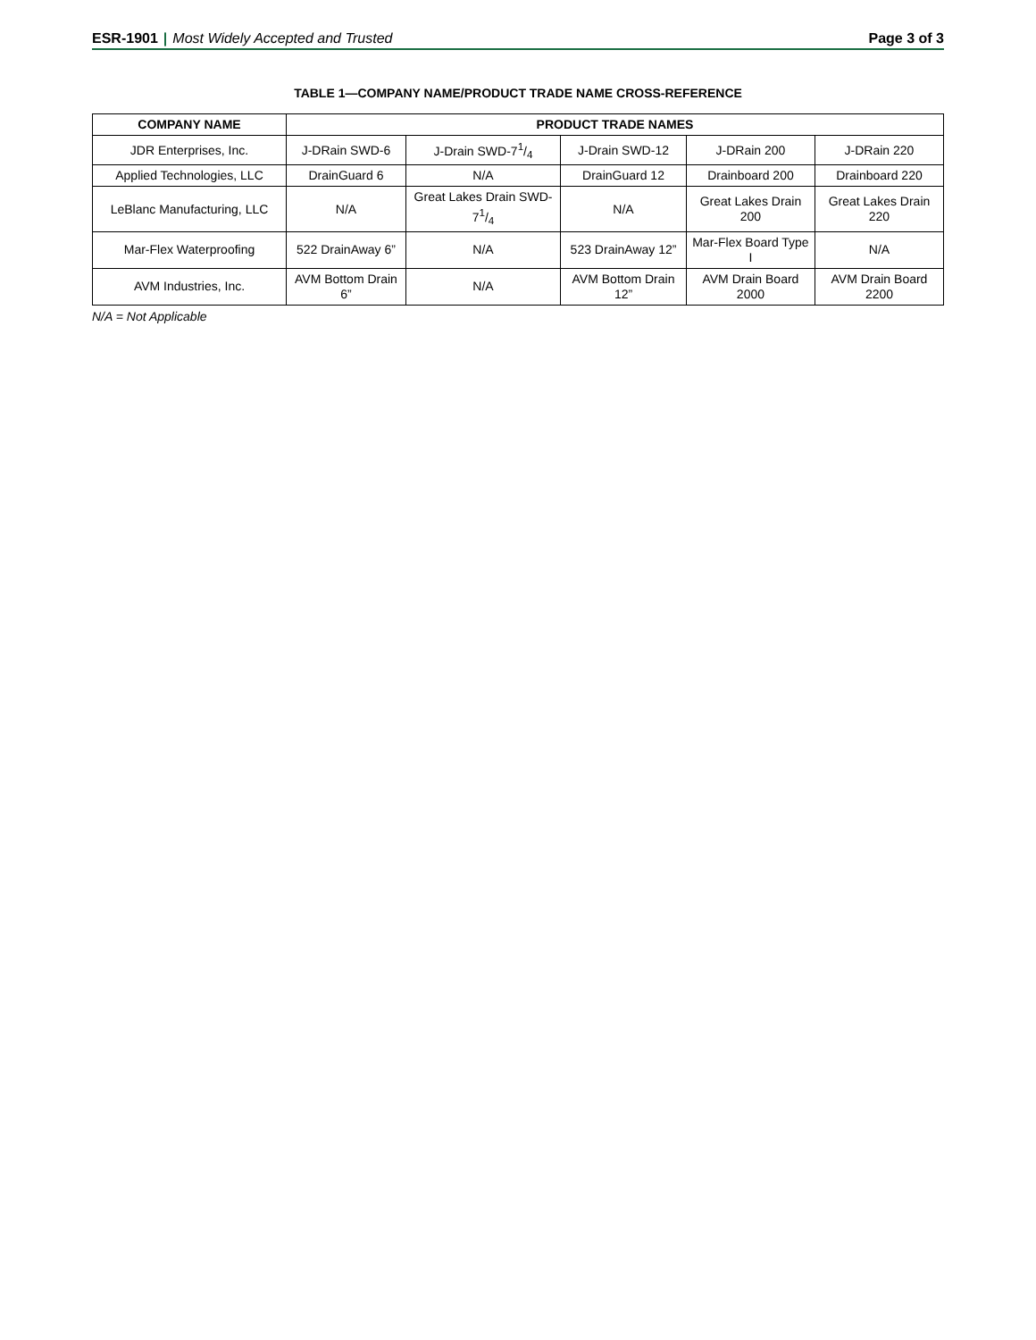ESR-1901 | Most Widely Accepted and Trusted
Page 3 of 3
TABLE 1—COMPANY NAME/PRODUCT TRADE NAME CROSS-REFERENCE
| COMPANY NAME | PRODUCT TRADE NAMES | | | | |
| --- | --- | --- | --- | --- | --- |
| JDR Enterprises, Inc. | J-DRain SWD-6 | J-Drain SWD-71/4 | J-Drain SWD-12 | J-DRain 200 | J-DRain 220 |
| Applied Technologies, LLC | DrainGuard 6 | N/A | DrainGuard 12 | Drainboard 200 | Drainboard 220 |
| LeBlanc Manufacturing, LLC | N/A | Great Lakes Drain SWD-71/4 | N/A | Great Lakes Drain 200 | Great Lakes Drain 220 |
| Mar-Flex Waterproofing | 522 DrainAway 6” | N/A | 523 DrainAway 12” | Mar-Flex Board Type I | N/A |
| AVM Industries, Inc. | AVM Bottom Drain 6” | N/A | AVM Bottom Drain 12” | AVM Drain Board 2000 | AVM Drain Board 2200 |
N/A = Not Applicable